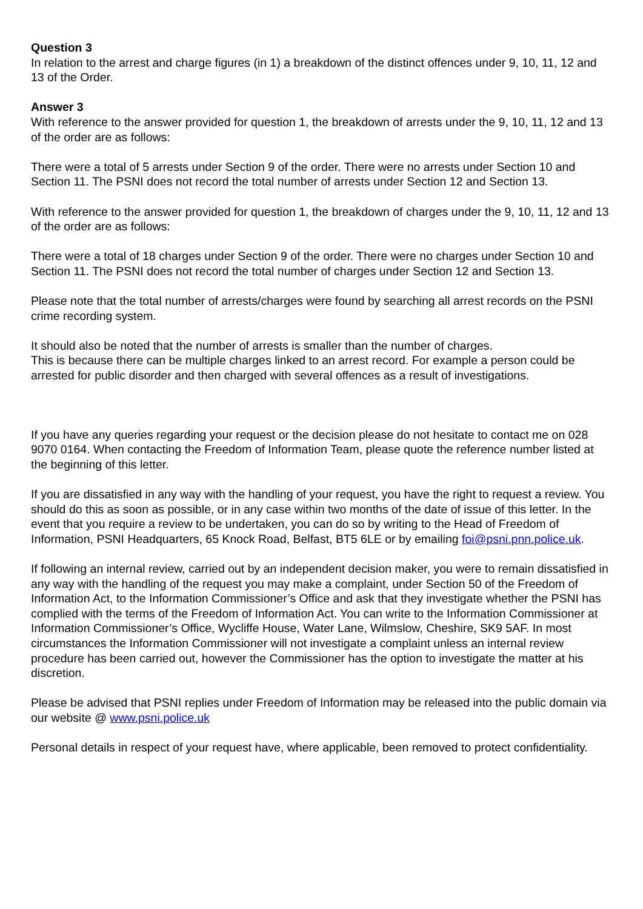Question 3
In relation to the arrest and charge figures (in 1) a breakdown of the distinct offences under 9, 10, 11, 12 and 13 of the Order.
Answer 3
With reference to the answer provided for question 1, the breakdown of arrests under the 9, 10, 11, 12 and 13 of the order are as follows:
There were a total of 5 arrests under Section 9 of the order. There were no arrests under Section 10 and Section 11. The PSNI does not record the total number of arrests under Section 12 and Section 13.
With reference to the answer provided for question 1, the breakdown of charges under the 9, 10, 11, 12 and 13 of the order are as follows:
There were a total of 18 charges under Section 9 of the order. There were no charges under Section 10 and Section 11. The PSNI does not record the total number of charges under Section 12 and Section 13.
Please note that the total number of arrests/charges were found by searching all arrest records on the PSNI crime recording system.
It should also be noted that the number of arrests is smaller than the number of charges.
This is because there can be multiple charges linked to an arrest record. For example a person could be arrested for public disorder and then charged with several offences as a result of investigations.
If you have any queries regarding your request or the decision please do not hesitate to contact me on 028 9070 0164. When contacting the Freedom of Information Team, please quote the reference number listed at the beginning of this letter.
If you are dissatisfied in any way with the handling of your request, you have the right to request a review. You should do this as soon as possible, or in any case within two months of the date of issue of this letter. In the event that you require a review to be undertaken, you can do so by writing to the Head of Freedom of Information, PSNI Headquarters, 65 Knock Road, Belfast, BT5 6LE or by emailing foi@psni.pnn.police.uk.
If following an internal review, carried out by an independent decision maker, you were to remain dissatisfied in any way with the handling of the request you may make a complaint, under Section 50 of the Freedom of Information Act, to the Information Commissioner’s Office and ask that they investigate whether the PSNI has complied with the terms of the Freedom of Information Act. You can write to the Information Commissioner at Information Commissioner’s Office, Wycliffe House, Water Lane, Wilmslow, Cheshire, SK9 5AF. In most circumstances the Information Commissioner will not investigate a complaint unless an internal review procedure has been carried out, however the Commissioner has the option to investigate the matter at his discretion.
Please be advised that PSNI replies under Freedom of Information may be released into the public domain via our website @ www.psni.police.uk
Personal details in respect of your request have, where applicable, been removed to protect confidentiality.